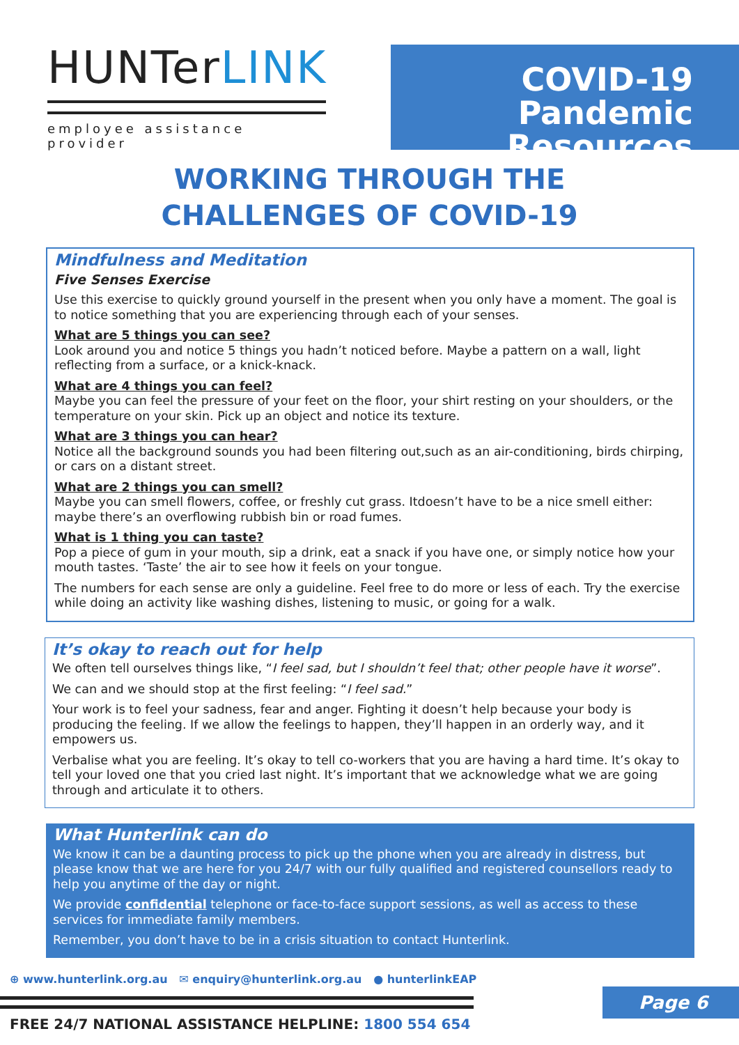HUNTerLINK
employee assistance provider
COVID-19
Pandemic Resources
WORKING THROUGH THE
CHALLENGES OF COVID-19
Mindfulness and Meditation
Five Senses Exercise
Use this exercise to quickly ground yourself in the present when you only have a moment. The goal is to notice something that you are experiencing through each of your senses.
What are 5 things you can see?
Look around you and notice 5 things you hadn’t noticed before. Maybe a pattern on a wall, light reflecting from a surface, or a knick-knack.
What are 4 things you can feel?
Maybe you can feel the pressure of your feet on the floor, your shirt resting on your shoulders, or the temperature on your skin. Pick up an object and notice its texture.
What are 3 things you can hear?
Notice all the background sounds you had been filtering out,such as an air-conditioning, birds chirping, or cars on a distant street.
What are 2 things you can smell?
Maybe you can smell flowers, coffee, or freshly cut grass. Itdoesn’t have to be a nice smell either: maybe there’s an overflowing rubbish bin or road fumes.
What is 1 thing you can taste?
Pop a piece of gum in your mouth, sip a drink, eat a snack if you have one, or simply notice how your mouth tastes. ‘Taste’ the air to see how it feels on your tongue.
The numbers for each sense are only a guideline. Feel free to do more or less of each. Try the exercise while doing an activity like washing dishes, listening to music, or going for a walk.
It’s okay to reach out for help
We often tell ourselves things like, “I feel sad, but I shouldn’t feel that; other people have it worse”.
We can and we should stop at the first feeling: “I feel sad.”
Your work is to feel your sadness, fear and anger. Fighting it doesn’t help because your body is producing the feeling. If we allow the feelings to happen, they’ll happen in an orderly way, and it empowers us.
Verbalise what you are feeling. It’s okay to tell co-workers that you are having a hard time. It’s okay to tell your loved one that you cried last night. It’s important that we acknowledge what we are going through and articulate it to others.
What Hunterlink can do
We know it can be a daunting process to pick up the phone when you are already in distress, but please know that we are here for you 24/7 with our fully qualified and registered counsellors ready to help you anytime of the day or night.
We provide confidential telephone or face-to-face support sessions, as well as access to these services for immediate family members.
Remember, you don’t have to be in a crisis situation to contact Hunterlink.
⊕ www.hunterlink.org.au ✉ enquiry@hunterlink.org.au ● hunterlinkEAP
FREE 24/7 NATIONAL ASSISTANCE HELPLINE: 1800 554 654
Page 6